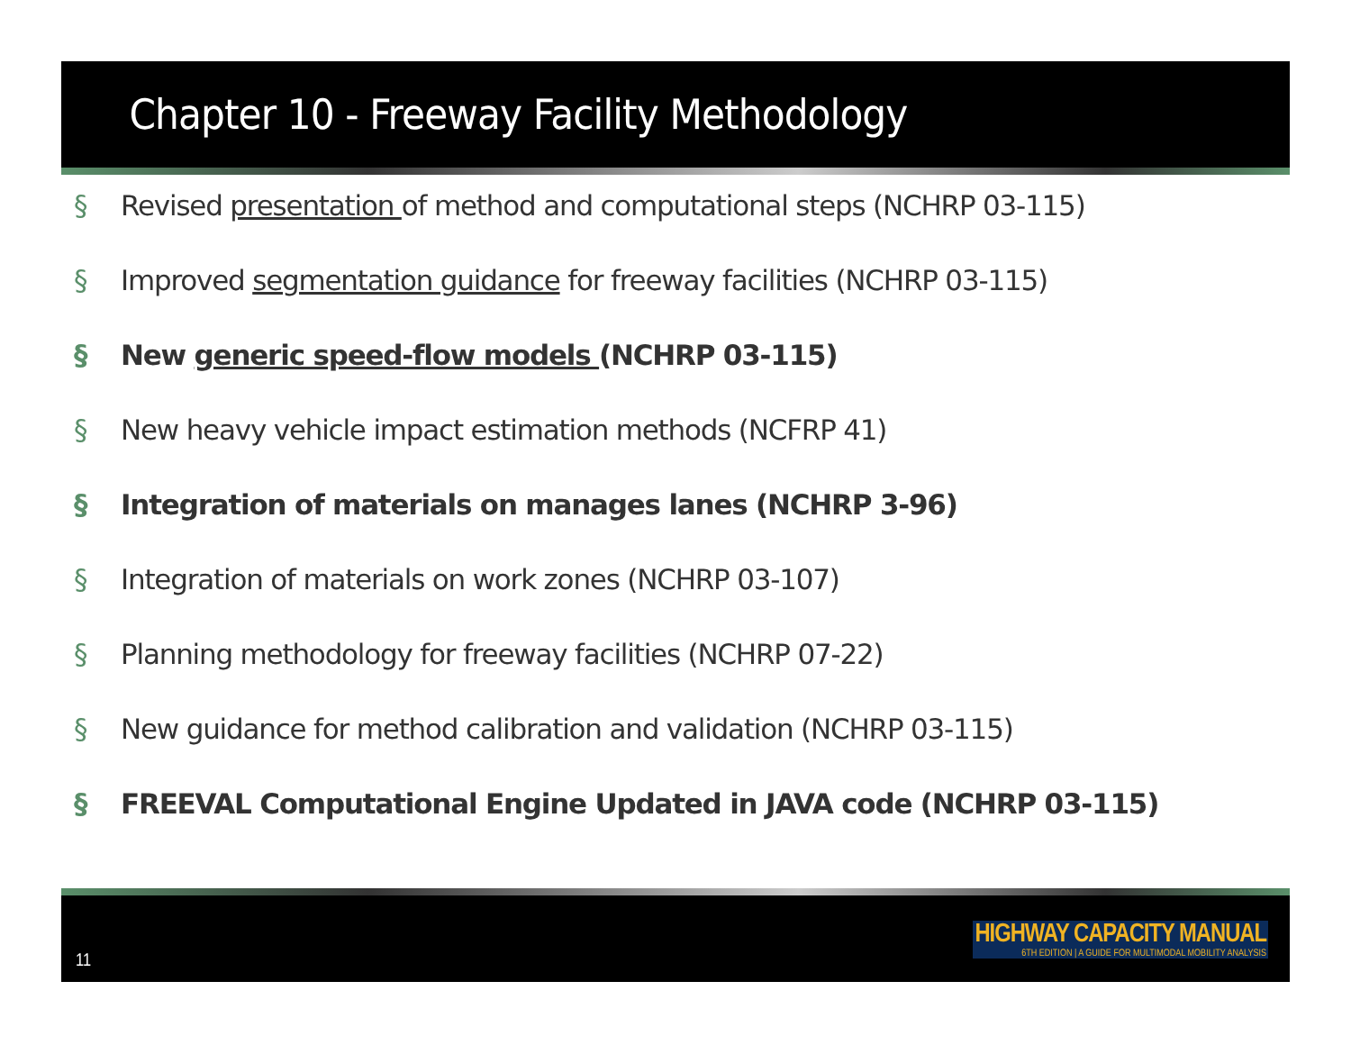Chapter 10 - Freeway Facility Methodology
§ Revised presentation of method and computational steps (NCHRP 03-115)
§ Improved segmentation guidance for freeway facilities (NCHRP 03-115)
§ New generic speed-flow models (NCHRP 03-115)
§ New heavy vehicle impact estimation methods (NCFRP 41)
§ Integration of materials on manages lanes (NCHRP 3-96)
§ Integration of materials on work zones (NCHRP 03-107)
§ Planning methodology for freeway facilities (NCHRP 07-22)
§ New guidance for method calibration and validation (NCHRP 03-115)
§ FREEVAL Computational Engine Updated in JAVA code (NCHRP 03-115)
11
HIGHWAY CAPACITY MANUAL
6TH EDITION | A GUIDE FOR MULTIMODAL MOBILITY ANALYSIS